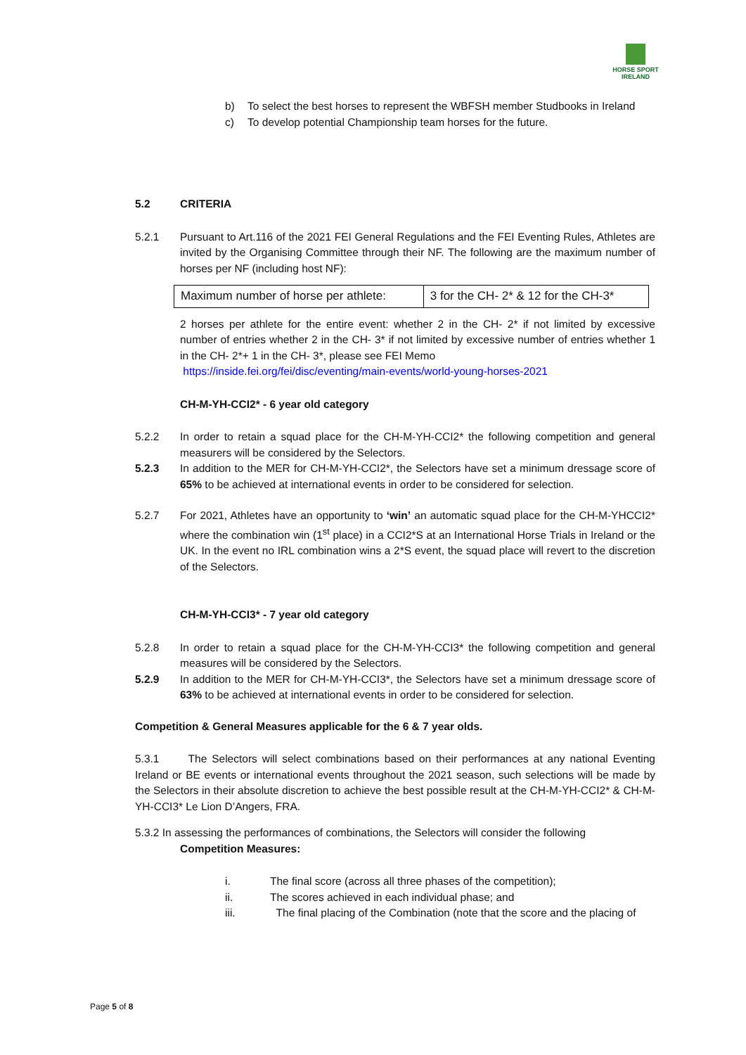HORSE SPORT
IRELAND
b) To select the best horses to represent the WBFSH member Studbooks in Ireland
c) To develop potential Championship team horses for the future.
5.2 CRITERIA
5.2.1 Pursuant to Art.116 of the 2021 FEI General Regulations and the FEI Eventing Rules, Athletes are invited by the Organising Committee through their NF. The following are the maximum number of horses per NF (including host NF):
| Maximum number of horse per athlete: | 3 for the CH- 2* & 12 for the CH-3* |
2 horses per athlete for the entire event: whether 2 in the CH- 2* if not limited by excessive number of entries whether 2 in the CH- 3* if not limited by excessive number of entries whether 1 in the CH- 2*+ 1 in the CH- 3*, please see FEI Memo
https://inside.fei.org/fei/disc/eventing/main-events/world-young-horses-2021
CH-M-YH-CCI2* - 6 year old category
5.2.2 In order to retain a squad place for the CH-M-YH-CCI2* the following competition and general measurers will be considered by the Selectors.
5.2.3 In addition to the MER for CH-M-YH-CCI2*, the Selectors have set a minimum dressage score of 65% to be achieved at international events in order to be considered for selection.
5.2.7 For 2021, Athletes have an opportunity to ‘win’ an automatic squad place for the CH-M-YHCCI2* where the combination win (1<sup>st</sup> place) in a CCI2*S at an International Horse Trials in Ireland or the UK. In the event no IRL combination wins a 2*S event, the squad place will revert to the discretion of the Selectors.
CH-M-YH-CCI3* - 7 year old category
5.2.8 In order to retain a squad place for the CH-M-YH-CCI3* the following competition and general measures will be considered by the Selectors.
5.2.9 In addition to the MER for CH-M-YH-CCI3*, the Selectors have set a minimum dressage score of 63% to be achieved at international events in order to be considered for selection.
Competition & General Measures applicable for the 6 & 7 year olds.
5.3.1 The Selectors will select combinations based on their performances at any national Eventing Ireland or BE events or international events throughout the 2021 season, such selections will be made by the Selectors in their absolute discretion to achieve the best possible result at the CH-M-YH-CCI2* & CH-M-YH-CCI3* Le Lion D’Angers, FRA.
5.3.2 In assessing the performances of combinations, the Selectors will consider the following
Competition Measures:
i. The final score (across all three phases of the competition);
ii. The scores achieved in each individual phase; and
iii. The final placing of the Combination (note that the score and the placing of
Page 5 of 8